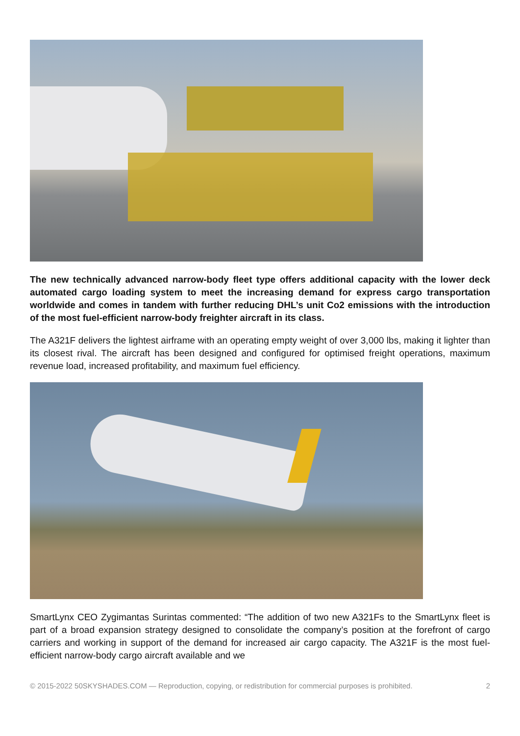The new technically advanced narrow-body fleet type offers additional capacity with the lower deck automated cargo loading system to meet the increasing demand for express cargo transportation worldwide and comes in tandem with further reducing DHL’s unit Co2 emissions with the introduction of the most fuel-efficient narrow-body freighter aircraft in its class.
The A321F delivers the lightest airframe with an operating empty weight of over 3,000 lbs, making it lighter than its closest rival. The aircraft has been designed and configured for optimised freight operations, maximum revenue load, increased profitability, and maximum fuel efficiency.
SmartLynx CEO Zygimantas Surintas commented: “The addition of two new A321Fs to the SmartLynx fleet is part of a broad expansion strategy designed to consolidate the company’s position at the forefront of cargo carriers and working in support of the demand for increased air cargo capacity. The A321F is the most fuel-efficient narrow-body cargo aircraft available and we
© 2015-2022 50SKYSHADES.COM — Reproduction, copying, or redistribution for commercial purposes is prohibited. 2